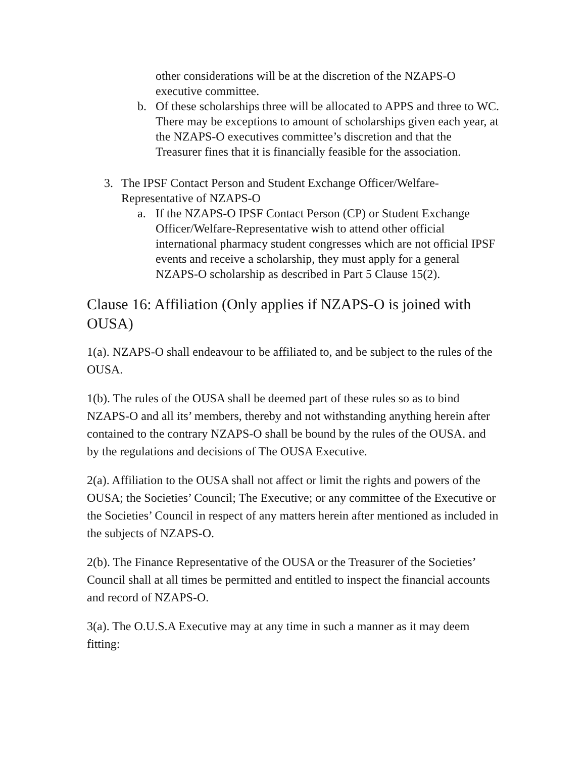other considerations will be at the discretion of the NZAPS-O executive committee.
b. Of these scholarships three will be allocated to APPS and three to WC. There may be exceptions to amount of scholarships given each year, at the NZAPS-O executives committee’s discretion and that the Treasurer fines that it is financially feasible for the association.
3. The IPSF Contact Person and Student Exchange Officer/Welfare-Representative of NZAPS-O
a. If the NZAPS-O IPSF Contact Person (CP) or Student Exchange Officer/Welfare-Representative wish to attend other official international pharmacy student congresses which are not official IPSF events and receive a scholarship, they must apply for a general NZAPS-O scholarship as described in Part 5 Clause 15(2).
Clause 16: Affiliation (Only applies if NZAPS-O is joined with OUSA)
1(a). NZAPS-O shall endeavour to be affiliated to, and be subject to the rules of the OUSA.
1(b). The rules of the OUSA shall be deemed part of these rules so as to bind NZAPS-O and all its’ members, thereby and not withstanding anything herein after contained to the contrary NZAPS-O shall be bound by the rules of the OUSA. and by the regulations and decisions of The OUSA Executive.
2(a). Affiliation to the OUSA shall not affect or limit the rights and powers of the OUSA; the Societies’ Council; The Executive; or any committee of the Executive or the Societies’ Council in respect of any matters herein after mentioned as included in the subjects of NZAPS-O.
2(b). The Finance Representative of the OUSA or the Treasurer of the Societies’ Council shall at all times be permitted and entitled to inspect the financial accounts and record of NZAPS-O.
3(a). The O.U.S.A Executive may at any time in such a manner as it may deem fitting: